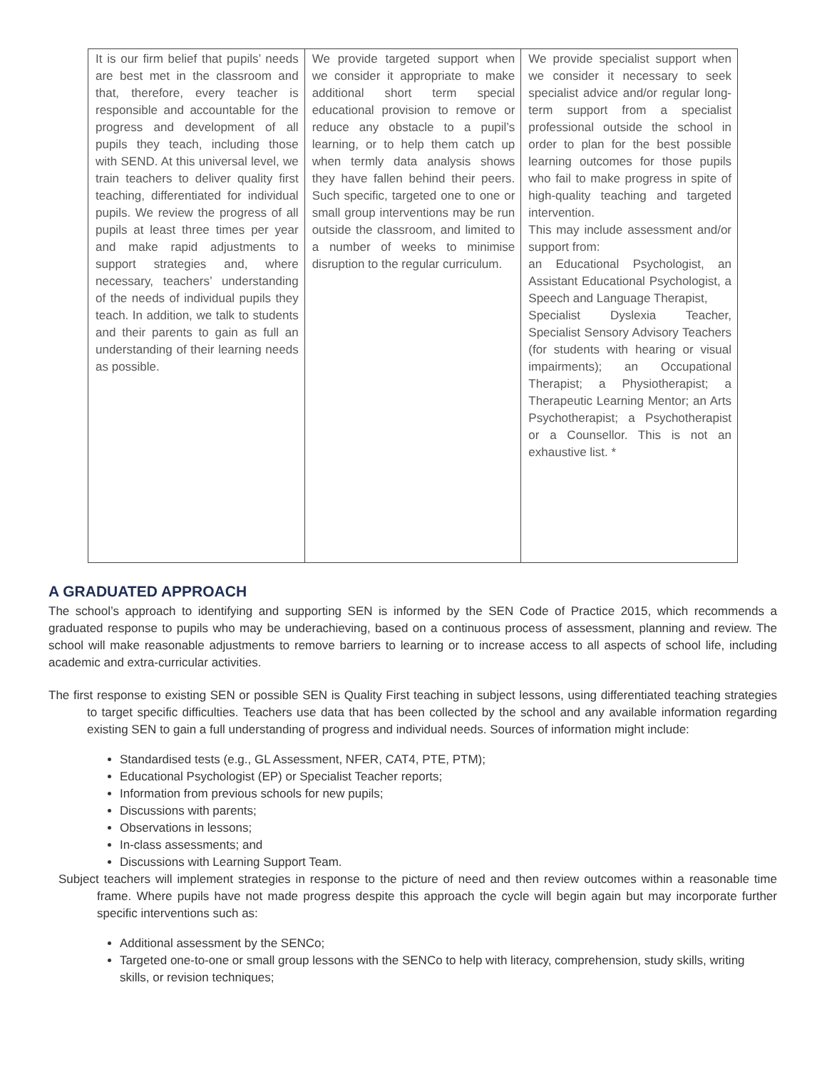| It is our firm belief that pupils’ needs are best met in the classroom and that, therefore, every teacher is responsible and accountable for the progress and development of all pupils they teach, including those with SEND. At this universal level, we train teachers to deliver quality first teaching, differentiated for individual pupils. We review the progress of all pupils at least three times per year and make rapid adjustments to support strategies and, where necessary, teachers’ understanding of the needs of individual pupils they teach. In addition, we talk to students and their parents to gain as full an understanding of their learning needs as possible. | We provide targeted support when we consider it appropriate to make additional short term special educational provision to remove or reduce any obstacle to a pupil’s learning, or to help them catch up when termly data analysis shows they have fallen behind their peers. Such specific, targeted one to one or small group interventions may be run outside the classroom, and limited to a number of weeks to minimise disruption to the regular curriculum. | We provide specialist support when we consider it necessary to seek specialist advice and/or regular long-term support from a specialist professional outside the school in order to plan for the best possible learning outcomes for those pupils who fail to make progress in spite of high-quality teaching and targeted intervention. This may include assessment and/or support from: an Educational Psychologist, an Assistant Educational Psychologist, a Speech and Language Therapist, Specialist Dyslexia Teacher, Specialist Sensory Advisory Teachers (for students with hearing or visual impairments); an Occupational Therapist; a Physiotherapist; a Therapeutic Learning Mentor; an Arts Psychotherapist; a Psychotherapist or a Counsellor. This is not an exhaustive list. * |
A GRADUATED APPROACH
The school’s approach to identifying and supporting SEN is informed by the SEN Code of Practice 2015, which recommends a graduated response to pupils who may be underachieving, based on a continuous process of assessment, planning and review. The school will make reasonable adjustments to remove barriers to learning or to increase access to all aspects of school life, including academic and extra-curricular activities.
The first response to existing SEN or possible SEN is Quality First teaching in subject lessons, using differentiated teaching strategies to target specific difficulties. Teachers use data that has been collected by the school and any available information regarding existing SEN to gain a full understanding of progress and individual needs. Sources of information might include:
Standardised tests (e.g., GL Assessment, NFER, CAT4, PTE, PTM);
Educational Psychologist (EP) or Specialist Teacher reports;
Information from previous schools for new pupils;
Discussions with parents;
Observations in lessons;
In-class assessments; and
Discussions with Learning Support Team.
Subject teachers will implement strategies in response to the picture of need and then review outcomes within a reasonable time frame. Where pupils have not made progress despite this approach the cycle will begin again but may incorporate further specific interventions such as:
Additional assessment by the SENCo;
Targeted one-to-one or small group lessons with the SENCo to help with literacy, comprehension, study skills, writing skills, or revision techniques;